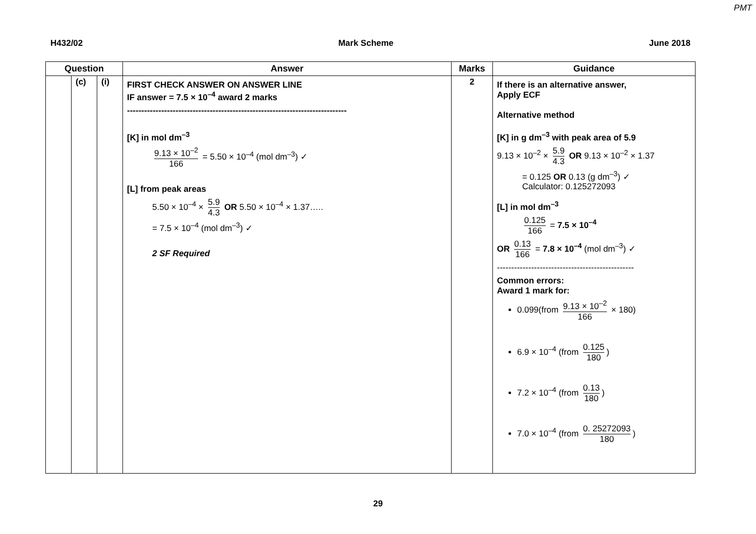PMT
H432/02 Mark Scheme June 2018
| Question | | | Answer | Marks | Guidance |
| --- | --- | --- | --- | --- | --- |
| | (c) | (i) | FIRST CHECK ANSWER ON ANSWER LINE IF answer = 7.5 × 10<sup>–4</sup> award 2 marks ----------------------------------------------------------------------------- [K] in mol dm<sup>–3</sup> 9.13 × 10<sup>–2</sup> 166 = 5.50 × 10<sup>–4</sup> (mol dm<sup>–3</sup>) ✓ [L] from peak areas 5.50 × 10<sup>–4</sup> × 5.9 4.3 OR 5.50 × 10<sup>–4</sup> × 1.37….. = 7.5 × 10<sup>–4</sup> (mol dm<sup>–3</sup>) ✓ 2 SF Required | 2 | If there is an alternative answer, Apply ECF Alternative method [K] in g dm<sup>–3</sup> with peak area of 5.9 9.13 × 10<sup>–2</sup> × 5.9 4.3 OR 9.13 × 10<sup>–2</sup> × 1.37 = 0.125 OR 0.13 (g dm<sup>–3</sup>) ✓ Calculator: 0.125272093 [L] in mol dm<sup>–3</sup> 0.125 166 = 7.5 × 10<sup>–4</sup> OR 0.13 166 = 7.8 × 10<sup>–4</sup> (mol dm<sup>–3</sup>) ✓ ------------------------------------------------ Common errors: Award 1 mark for: 0.099(from 9.13 × 10<sup>–2</sup> 166 × 180) 6.9 × 10<sup>–4</sup> (from 0.125 180 ) 7.2 × 10<sup>–4</sup> (from 0.13 180 ) 7.0 × 10<sup>–4</sup> (from 0. 25272093 180 ) |
29